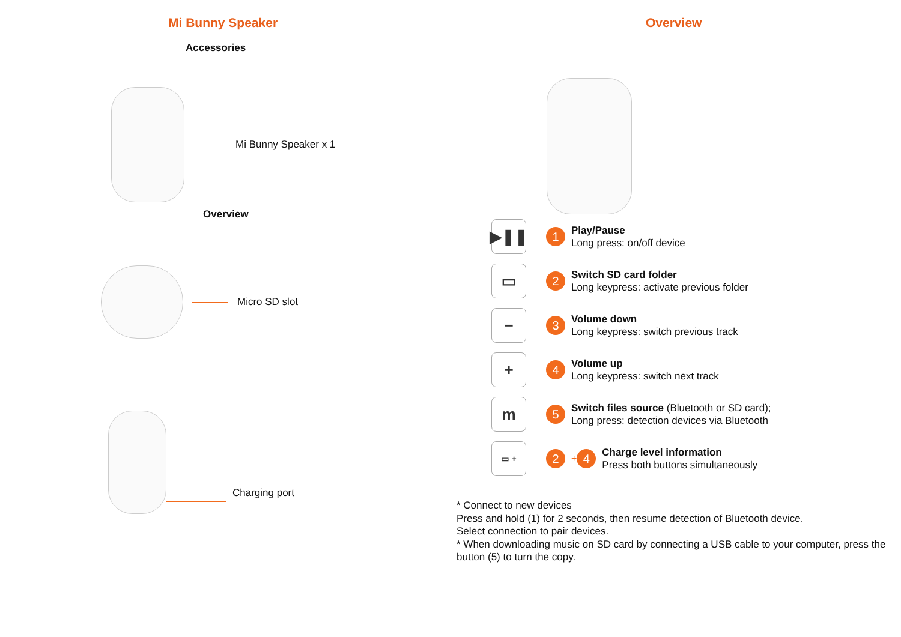Mi Bunny Speaker
Accessories
Mi Bunny Speaker x 1
Overview
Micro SD slot
Charging port
Overview
▶❚❚
1
Play/Pause
Long press: on/off device
▭
2
Switch SD card folder
Long keypress: activate previous folder
−
3
Volume down
Long keypress: switch previous track
+
4
Volume up
Long keypress: switch next track
m
5
Switch files source (Bluetooth or SD card);
Long press: detection devices via Bluetooth
▭ +
2
+
4
Charge level information
Press both buttons simultaneously
* Connect to new devices
Press and hold (1) for 2 seconds, then resume detection of Bluetooth device.
Select connection to pair devices.
* When downloading music on SD card by connecting a USB cable to your computer, press the button (5) to turn the copy.